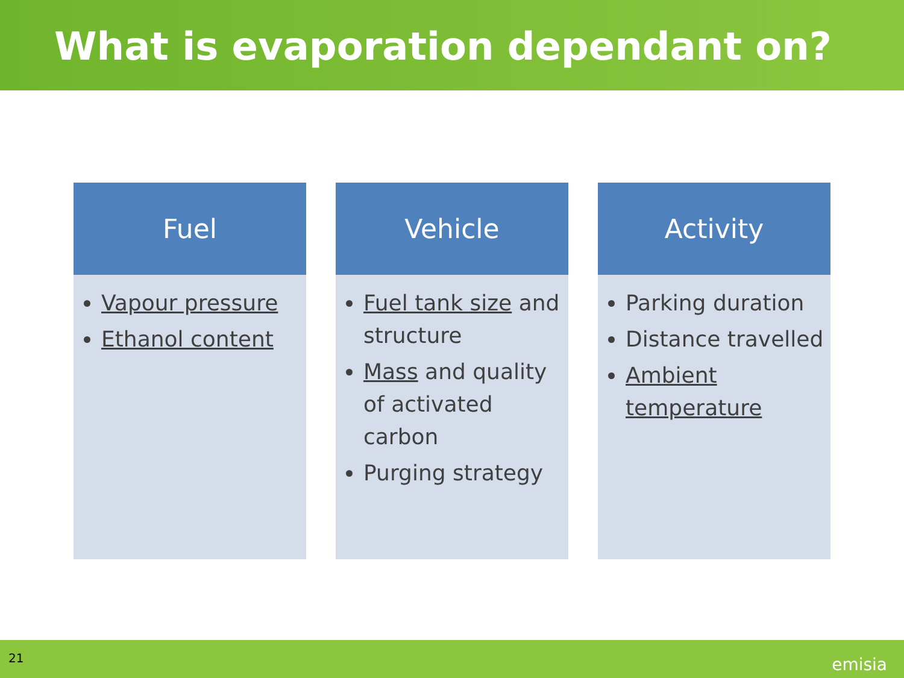What is evaporation dependant on?
Fuel
Vapour pressure
Ethanol content
Vehicle
Fuel tank size and structure
Mass and quality of activated carbon
Purging strategy
Activity
Parking duration
Distance travelled
Ambient temperature
21 emisia